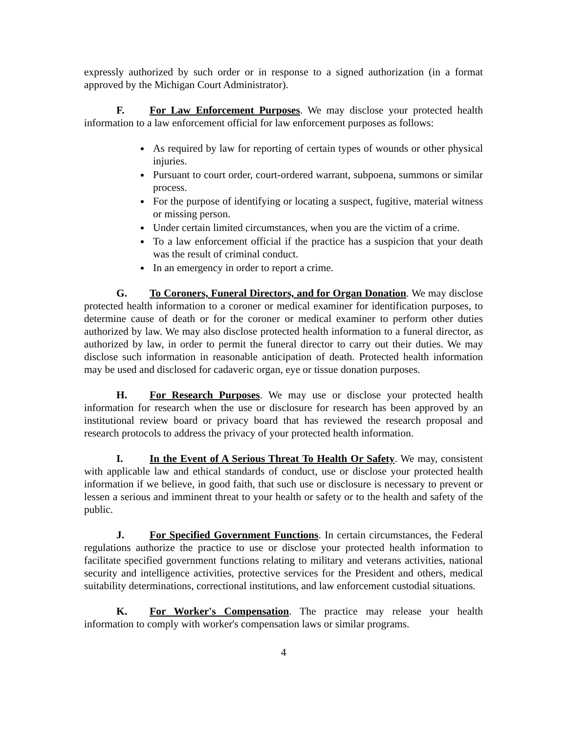expressly authorized by such order or in response to a signed authorization (in a format approved by the Michigan Court Administrator).
F. For Law Enforcement Purposes. We may disclose your protected health information to a law enforcement official for law enforcement purposes as follows:
As required by law for reporting of certain types of wounds or other physical injuries.
Pursuant to court order, court-ordered warrant, subpoena, summons or similar process.
For the purpose of identifying or locating a suspect, fugitive, material witness or missing person.
Under certain limited circumstances, when you are the victim of a crime.
To a law enforcement official if the practice has a suspicion that your death was the result of criminal conduct.
In an emergency in order to report a crime.
G. To Coroners, Funeral Directors, and for Organ Donation. We may disclose protected health information to a coroner or medical examiner for identification purposes, to determine cause of death or for the coroner or medical examiner to perform other duties authorized by law. We may also disclose protected health information to a funeral director, as authorized by law, in order to permit the funeral director to carry out their duties. We may disclose such information in reasonable anticipation of death. Protected health information may be used and disclosed for cadaveric organ, eye or tissue donation purposes.
H. For Research Purposes. We may use or disclose your protected health information for research when the use or disclosure for research has been approved by an institutional review board or privacy board that has reviewed the research proposal and research protocols to address the privacy of your protected health information.
I. In the Event of A Serious Threat To Health Or Safety. We may, consistent with applicable law and ethical standards of conduct, use or disclose your protected health information if we believe, in good faith, that such use or disclosure is necessary to prevent or lessen a serious and imminent threat to your health or safety or to the health and safety of the public.
J. For Specified Government Functions. In certain circumstances, the Federal regulations authorize the practice to use or disclose your protected health information to facilitate specified government functions relating to military and veterans activities, national security and intelligence activities, protective services for the President and others, medical suitability determinations, correctional institutions, and law enforcement custodial situations.
K. For Worker's Compensation. The practice may release your health information to comply with worker's compensation laws or similar programs.
4